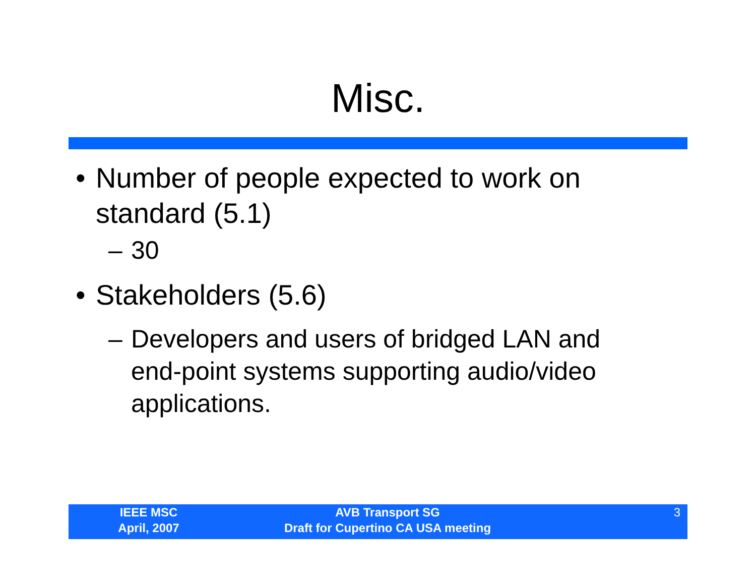Misc.
• Number of people expected to work on standard (5.1)
– 30
• Stakeholders (5.6)
– Developers and users of bridged LAN and end-point systems supporting audio/video applications.
IEEE MSC
April, 2007
AVB Transport SG
Draft for Cupertino CA USA meeting
3